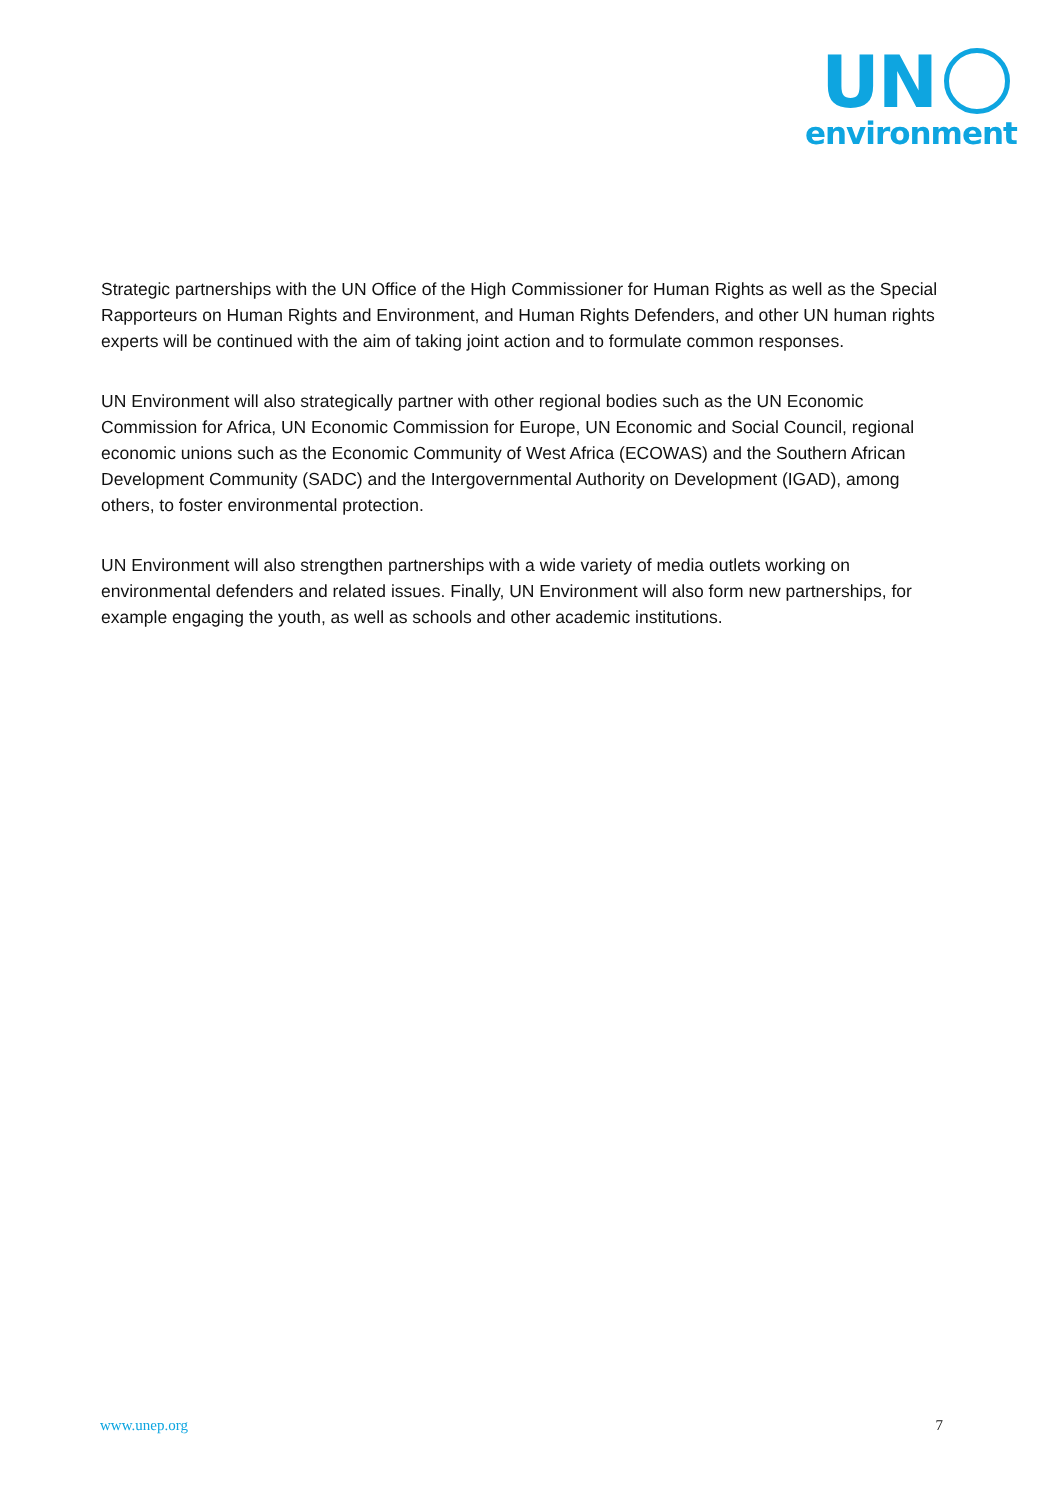UN
environment
Strategic partnerships with the UN Office of the High Commissioner for Human Rights as well as the Special Rapporteurs on Human Rights and Environment, and Human Rights Defenders, and other UN human rights experts will be continued with the aim of taking joint action and to formulate common responses.
UN Environment will also strategically partner with other regional bodies such as the UN Economic Commission for Africa, UN Economic Commission for Europe, UN Economic and Social Council, regional economic unions such as the Economic Community of West Africa (ECOWAS) and the Southern African Development Community (SADC) and the Intergovernmental Authority on Development (IGAD), among others, to foster environmental protection.
UN Environment will also strengthen partnerships with a wide variety of media outlets working on environmental defenders and related issues. Finally, UN Environment will also form new partnerships, for example engaging the youth, as well as schools and other academic institutions.
www.unep.org 7